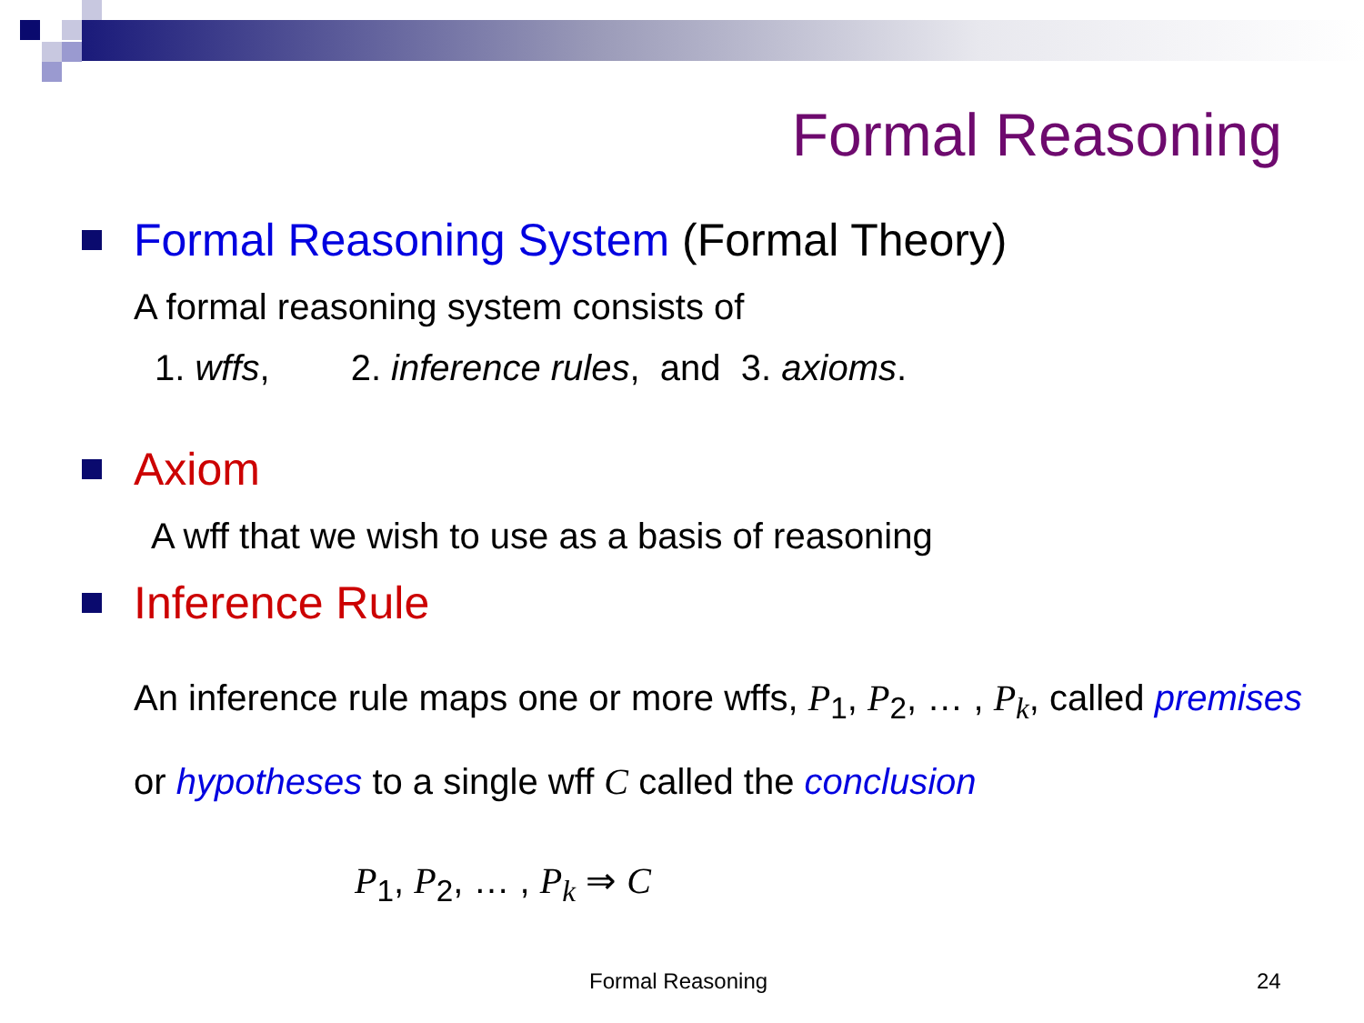Formal Reasoning
Formal Reasoning System (Formal Theory)
A formal reasoning system consists of
1. wffs, 2. inference rules, and 3. axioms.
Axiom
A wff that we wish to use as a basis of reasoning
Inference Rule
An inference rule maps one or more wffs, P<sub>1</sub>, P<sub>2</sub>, … , P<sub>k</sub>, called premises or hypotheses to a single wff C called the conclusion
P<sub>1</sub>, P<sub>2</sub>, … , P<sub>k</sub> ⇒ C
Formal Reasoning 24